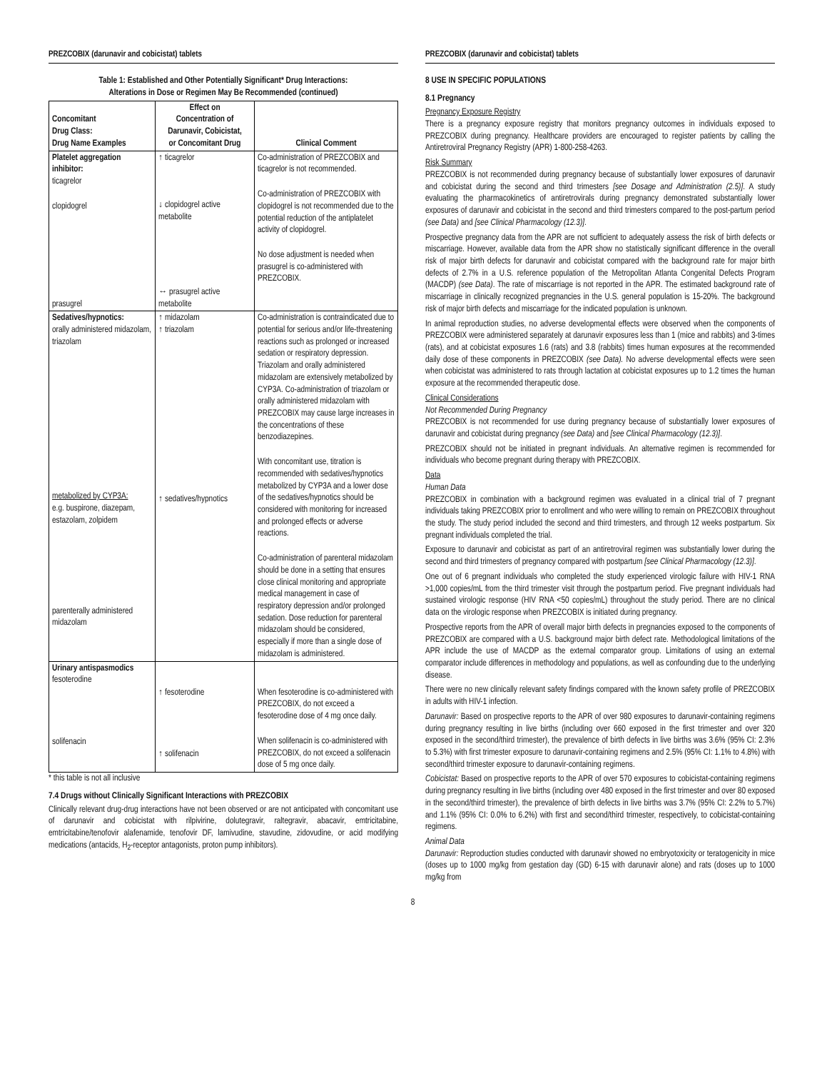PREZCOBIX (darunavir and cobicistat) tablets
Table 1: Established and Other Potentially Significant* Drug Interactions:
Alterations in Dose or Regimen May Be Recommended (continued)
| Concomitant Drug Class: Drug Name Examples | Effect on Concentration of Darunavir, Cobicistat, or Concomitant Drug | Clinical Comment |
| --- | --- | --- |
| Platelet aggregation inhibitor: ticagrelor clopidogrel prasugrel | ↑ ticagrelor ↓ clopidogrel active metabolite ↔ prasugrel active metabolite | Co-administration of PREZCOBIX and ticagrelor is not recommended. Co-administration of PREZCOBIX with clopidogrel is not recommended due to the potential reduction of the antiplatelet activity of clopidogrel. No dose adjustment is needed when prasugrel is co-administered with PREZCOBIX. |
| Sedatives/hypnotics: orally administered midazolam, triazolam metabolized by CYP3A: e.g. buspirone, diazepam, estazolam, zolpidem parenterally administered midazolam | ↑ midazolam ↑ triazolam ↑ sedatives/hypnotics | Co-administration is contraindicated due to potential for serious and/or life-threatening reactions such as prolonged or increased sedation or respiratory depression. Triazolam and orally administered midazolam are extensively metabolized by CYP3A. Co-administration of triazolam or orally administered midazolam with PREZCOBIX may cause large increases in the concentrations of these benzodiazepines. With concomitant use, titration is recommended with sedatives/hypnotics metabolized by CYP3A and a lower dose of the sedatives/hypnotics should be considered with monitoring for increased and prolonged effects or adverse reactions. Co-administration of parenteral midazolam should be done in a setting that ensures close clinical monitoring and appropriate medical management in case of respiratory depression and/or prolonged sedation. Dose reduction for parenteral midazolam should be considered, especially if more than a single dose of midazolam is administered. |
| Urinary antispasmodics fesoterodine solifenacin | ↑ fesoterodine ↑ solifenacin | When fesoterodine is co-administered with PREZCOBIX, do not exceed a fesoterodine dose of 4 mg once daily. When solifenacin is co-administered with PREZCOBIX, do not exceed a solifenacin dose of 5 mg once daily. |
* this table is not all inclusive
7.4 Drugs without Clinically Significant Interactions with PREZCOBIX
Clinically relevant drug-drug interactions have not been observed or are not anticipated with concomitant use of darunavir and cobicistat with rilpivirine, dolutegravir, raltegravir, abacavir, emtricitabine, emtricitabine/tenofovir alafenamide, tenofovir DF, lamivudine, stavudine, zidovudine, or acid modifying medications (antacids, H<sub>2</sub>-receptor antagonists, proton pump inhibitors).
PREZCOBIX (darunavir and cobicistat) tablets
8 USE IN SPECIFIC POPULATIONS
8.1 Pregnancy
Pregnancy Exposure Registry
There is a pregnancy exposure registry that monitors pregnancy outcomes in individuals exposed to PREZCOBIX during pregnancy. Healthcare providers are encouraged to register patients by calling the Antiretroviral Pregnancy Registry (APR) 1-800-258-4263.
Risk Summary
PREZCOBIX is not recommended during pregnancy because of substantially lower exposures of darunavir and cobicistat during the second and third trimesters [see Dosage and Administration (2.5)]. A study evaluating the pharmacokinetics of antiretrovirals during pregnancy demonstrated substantially lower exposures of darunavir and cobicistat in the second and third trimesters compared to the post-partum period (see Data) and [see Clinical Pharmacology (12.3)].
Prospective pregnancy data from the APR are not sufficient to adequately assess the risk of birth defects or miscarriage. However, available data from the APR show no statistically significant difference in the overall risk of major birth defects for darunavir and cobicistat compared with the background rate for major birth defects of 2.7% in a U.S. reference population of the Metropolitan Atlanta Congenital Defects Program (MACDP) (see Data). The rate of miscarriage is not reported in the APR. The estimated background rate of miscarriage in clinically recognized pregnancies in the U.S. general population is 15-20%. The background risk of major birth defects and miscarriage for the indicated population is unknown.
In animal reproduction studies, no adverse developmental effects were observed when the components of PREZCOBIX were administered separately at darunavir exposures less than 1 (mice and rabbits) and 3-times (rats), and at cobicistat exposures 1.6 (rats) and 3.8 (rabbits) times human exposures at the recommended daily dose of these components in PREZCOBIX (see Data). No adverse developmental effects were seen when cobicistat was administered to rats through lactation at cobicistat exposures up to 1.2 times the human exposure at the recommended therapeutic dose.
Clinical Considerations
Not Recommended During Pregnancy
PREZCOBIX is not recommended for use during pregnancy because of substantially lower exposures of darunavir and cobicistat during pregnancy (see Data) and [see Clinical Pharmacology (12.3)].
PREZCOBIX should not be initiated in pregnant individuals. An alternative regimen is recommended for individuals who become pregnant during therapy with PREZCOBIX.
Data
Human Data
PREZCOBIX in combination with a background regimen was evaluated in a clinical trial of 7 pregnant individuals taking PREZCOBIX prior to enrollment and who were willing to remain on PREZCOBIX throughout the study. The study period included the second and third trimesters, and through 12 weeks postpartum. Six pregnant individuals completed the trial.
Exposure to darunavir and cobicistat as part of an antiretroviral regimen was substantially lower during the second and third trimesters of pregnancy compared with postpartum [see Clinical Pharmacology (12.3)].
One out of 6 pregnant individuals who completed the study experienced virologic failure with HIV-1 RNA >1,000 copies/mL from the third trimester visit through the postpartum period. Five pregnant individuals had sustained virologic response (HIV RNA <50 copies/mL) throughout the study period. There are no clinical data on the virologic response when PREZCOBIX is initiated during pregnancy.
Prospective reports from the APR of overall major birth defects in pregnancies exposed to the components of PREZCOBIX are compared with a U.S. background major birth defect rate. Methodological limitations of the APR include the use of MACDP as the external comparator group. Limitations of using an external comparator include differences in methodology and populations, as well as confounding due to the underlying disease.
There were no new clinically relevant safety findings compared with the known safety profile of PREZCOBIX in adults with HIV-1 infection.
Darunavir: Based on prospective reports to the APR of over 980 exposures to darunavir-containing regimens during pregnancy resulting in live births (including over 660 exposed in the first trimester and over 320 exposed in the second/third trimester), the prevalence of birth defects in live births was 3.6% (95% CI: 2.3% to 5.3%) with first trimester exposure to darunavir-containing regimens and 2.5% (95% CI: 1.1% to 4.8%) with second/third trimester exposure to darunavir-containing regimens.
Cobicistat: Based on prospective reports to the APR of over 570 exposures to cobicistat-containing regimens during pregnancy resulting in live births (including over 480 exposed in the first trimester and over 80 exposed in the second/third trimester), the prevalence of birth defects in live births was 3.7% (95% CI: 2.2% to 5.7%) and 1.1% (95% CI: 0.0% to 6.2%) with first and second/third trimester, respectively, to cobicistat-containing regimens.
Animal Data
Darunavir: Reproduction studies conducted with darunavir showed no embryotoxicity or teratogenicity in mice (doses up to 1000 mg/kg from gestation day (GD) 6-15 with darunavir alone) and rats (doses up to 1000 mg/kg from
8